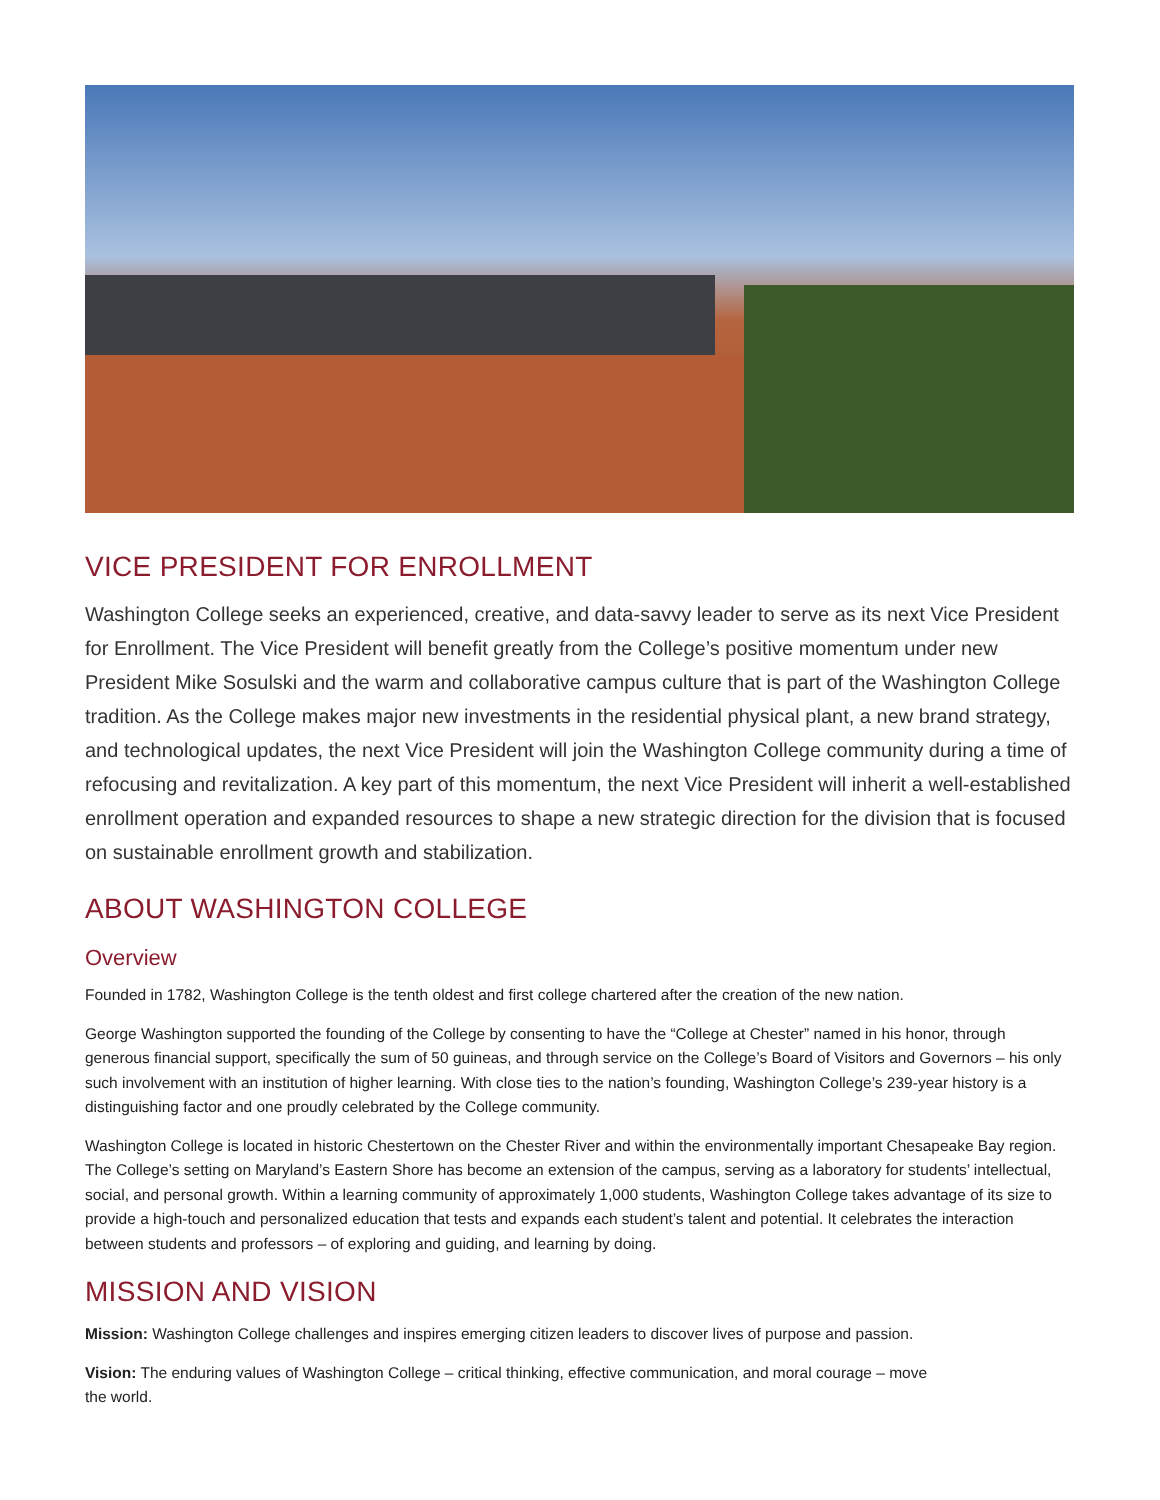VICE PRESIDENT FOR ENROLLMENT
Washington College seeks an experienced, creative, and data-savvy leader to serve as its next Vice President for Enrollment. The Vice President will benefit greatly from the College’s positive momentum under new President Mike Sosulski and the warm and collaborative campus culture that is part of the Washington College tradition. As the College makes major new investments in the residential physical plant, a new brand strategy, and technological updates, the next Vice President will join the Washington College community during a time of refocusing and revitalization. A key part of this momentum, the next Vice President will inherit a well-established enrollment operation and expanded resources to shape a new strategic direction for the division that is focused on sustainable enrollment growth and stabilization.
ABOUT WASHINGTON COLLEGE
Overview
Founded in 1782, Washington College is the tenth oldest and first college chartered after the creation of the new nation.
George Washington supported the founding of the College by consenting to have the “College at Chester” named in his honor, through generous financial support, specifically the sum of 50 guineas, and through service on the College’s Board of Visitors and Governors – his only such involvement with an institution of higher learning. With close ties to the nation’s founding, Washington College’s 239-year history is a distinguishing factor and one proudly celebrated by the College community.
Washington College is located in historic Chestertown on the Chester River and within the environmentally important Chesapeake Bay region. The College’s setting on Maryland’s Eastern Shore has become an extension of the campus, serving as a laboratory for students’ intellectual, social, and personal growth. Within a learning community of approximately 1,000 students, Washington College takes advantage of its size to provide a high-touch and personalized education that tests and expands each student’s talent and potential. It celebrates the interaction between students and professors – of exploring and guiding, and learning by doing.
MISSION AND VISION
Mission: Washington College challenges and inspires emerging citizen leaders to discover lives of purpose and passion.
Vision: The enduring values of Washington College – critical thinking, effective communication, and moral courage – move
the world.